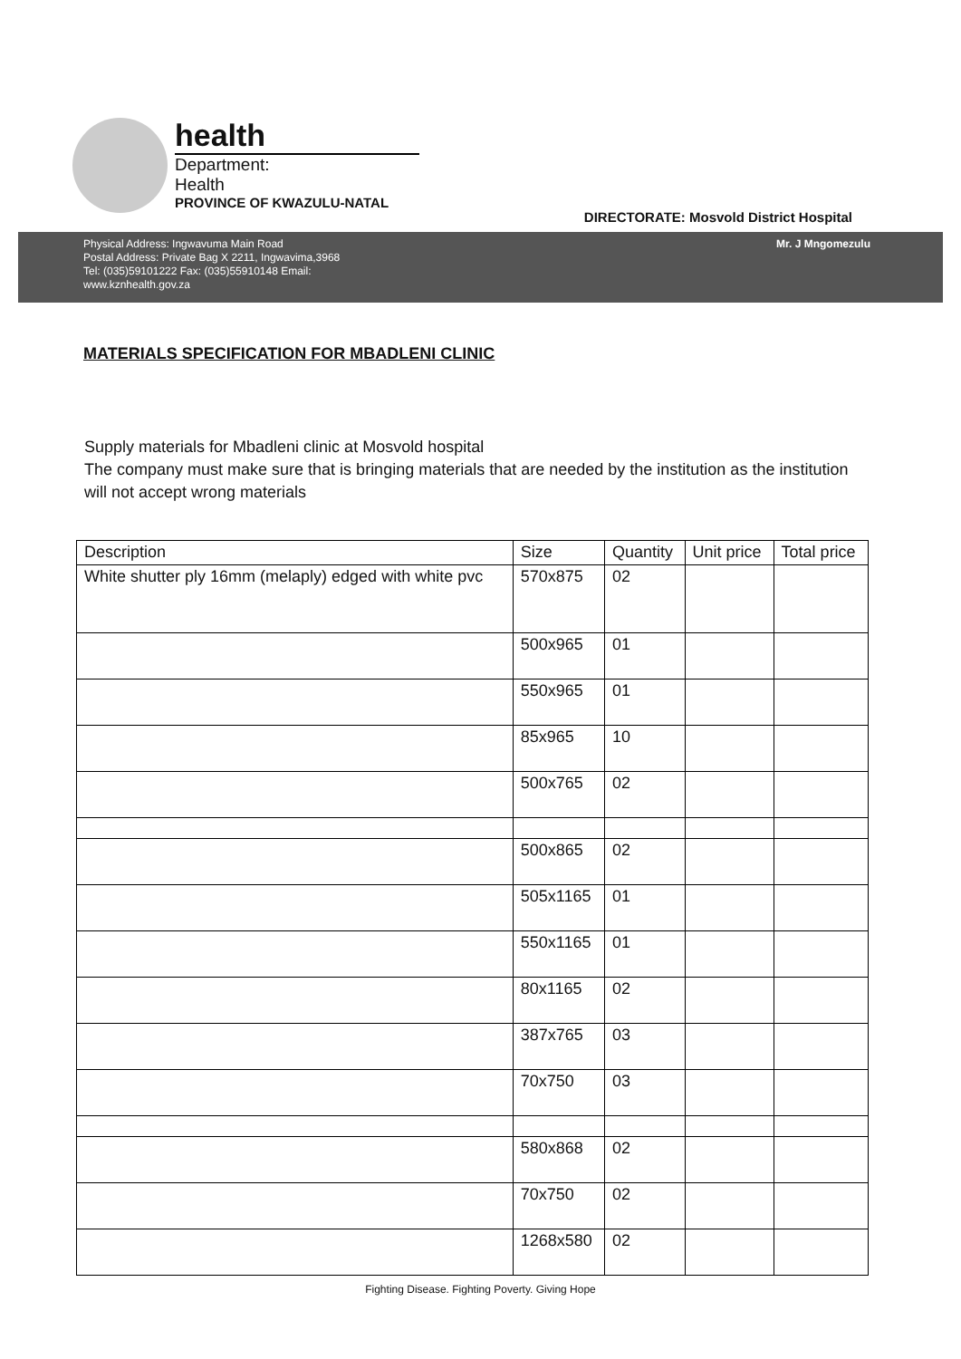health
Department:
Health
PROVINCE OF KWAZULU-NATAL
DIRECTORATE: Mosvold District Hospital
Physical Address: Ingwavuma Main Road
Postal Address: Private Bag X 2211, Ingwavima,3968
Tel: (035)59101222 Fax: (035)55910148 Email:
www.kznhealth.gov.za
Mr. J Mngomezulu
MATERIALS SPECIFICATION FOR MBADLENI CLINIC
Supply materials for Mbadleni clinic at Mosvold hospital
The company must make sure that is bringing materials that are needed by the institution as the institution will not accept wrong materials
| Description | Size | Quantity | Unit price | Total price |
| --- | --- | --- | --- | --- |
| White shutter ply 16mm (melaply) edged with white pvc | 570x875 | 02 | | |
| | 500x965 | 01 | | |
| | 550x965 | 01 | | |
| | 85x965 | 10 | | |
| | 500x765 | 02 | | |
| | 500x865 | 02 | | |
| | 505x1165 | 01 | | |
| | 550x1165 | 01 | | |
| | 80x1165 | 02 | | |
| | 387x765 | 03 | | |
| | 70x750 | 03 | | |
| | 580x868 | 02 | | |
| | 70x750 | 02 | | |
| | 1268x580 | 02 | | |
Fighting Disease. Fighting Poverty. Giving Hope